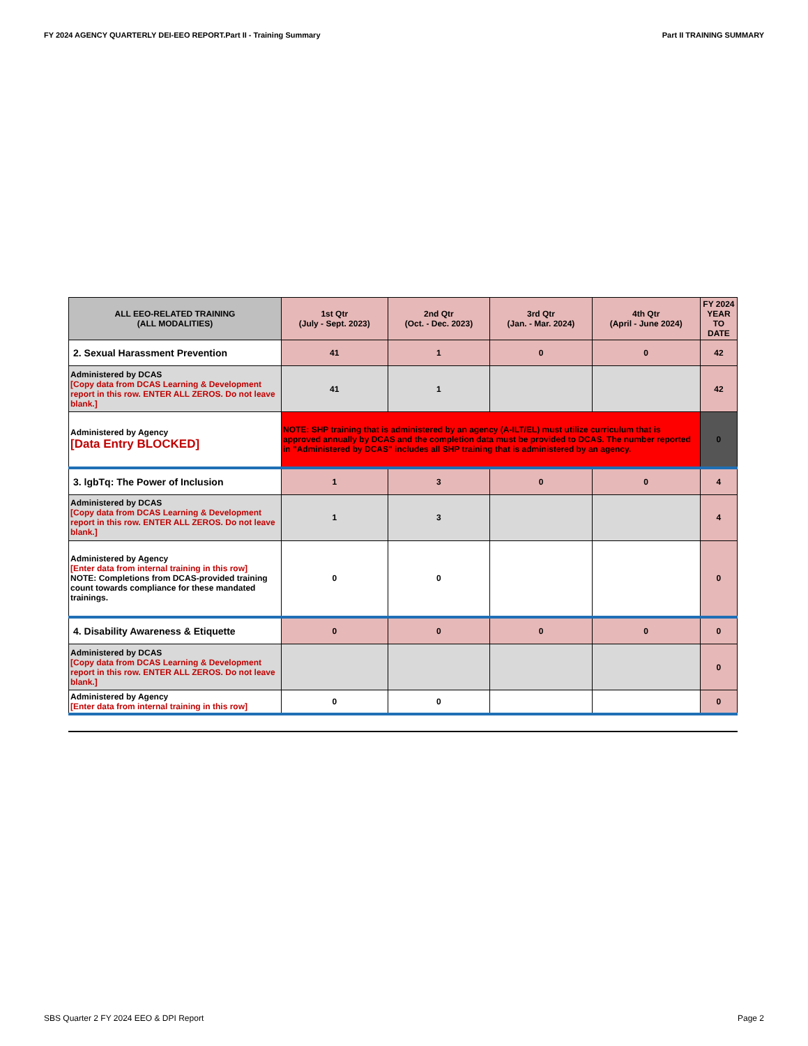FY 2024 AGENCY QUARTERLY DEI-EEO REPORT.Part II - Training Summary Part II TRAINING SUMMARY
| ALL EEO-RELATED TRAINING (ALL MODALITIES) | 1st Qtr (July - Sept. 2023) | 2nd Qtr (Oct. - Dec. 2023) | 3rd Qtr (Jan. - Mar. 2024) | 4th Qtr (April - June 2024) | FY 2024 YEAR TO DATE |
| --- | --- | --- | --- | --- | --- |
| 2. Sexual Harassment Prevention | 41 | 1 | 0 | 0 | 42 |
| Administered by DCAS [Copy data from DCAS Learning & Development report in this row. ENTER ALL ZEROS. Do not leave blank.] | 41 | 1 | | | 42 |
| Administered by Agency [Data Entry BLOCKED] | NOTE: SHP training that is administered by an agency (A-ILT/EL) must utilize curriculum that is approved annually by DCAS and the completion data must be provided to DCAS. The number reported in "Administered by DCAS" includes all SHP training that is administered by an agency. | | | | 0 |
| 3. lgbTq: The Power of Inclusion | 1 | 3 | 0 | 0 | 4 |
| Administered by DCAS [Copy data from DCAS Learning & Development report in this row. ENTER ALL ZEROS. Do not leave blank.] | 1 | 3 | | | 4 |
| Administered by Agency [Enter data from internal training in this row] NOTE: Completions from DCAS-provided training count towards compliance for these mandated trainings. | 0 | 0 | | | 0 |
| 4. Disability Awareness & Etiquette | 0 | 0 | 0 | 0 | 0 |
| Administered by DCAS [Copy data from DCAS Learning & Development report in this row. ENTER ALL ZEROS. Do not leave blank.] | | | | | 0 |
| Administered by Agency [Enter data from internal training in this row] | 0 | 0 | | | 0 |
SBS Quarter 2 FY 2024 EEO & DPI Report Page 2